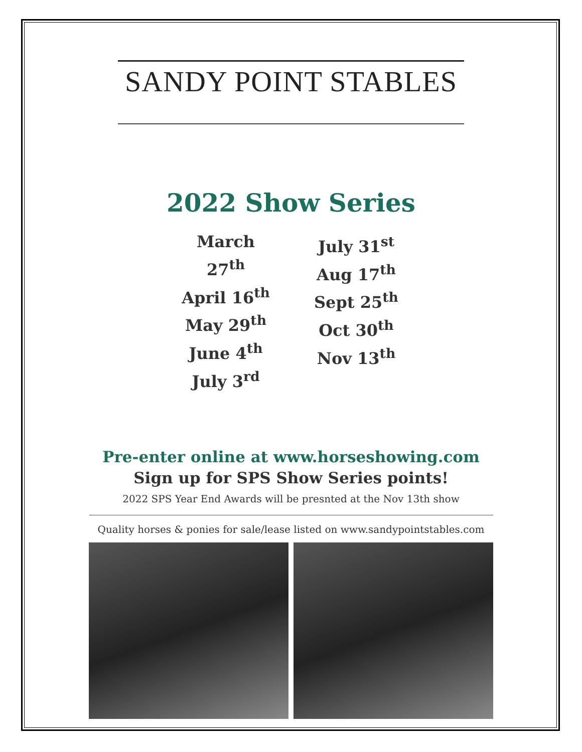SANDY POINT STABLES
2022 Show Series
March 27<sup>th</sup>
April 16<sup>th</sup>
May 29<sup>th</sup>
June 4<sup>th</sup>
July 3<sup>rd</sup>
July 31<sup>st</sup>
Aug 17<sup>th</sup>
Sept 25<sup>th</sup>
Oct 30<sup>th</sup>
Nov 13<sup>th</sup>
Pre-enter online at www.horseshowing.com
Sign up for SPS Show Series points!
2022 SPS Year End Awards will be presnted at the Nov 13th show
Quality horses & ponies for sale/lease listed on www.sandypointstables.com